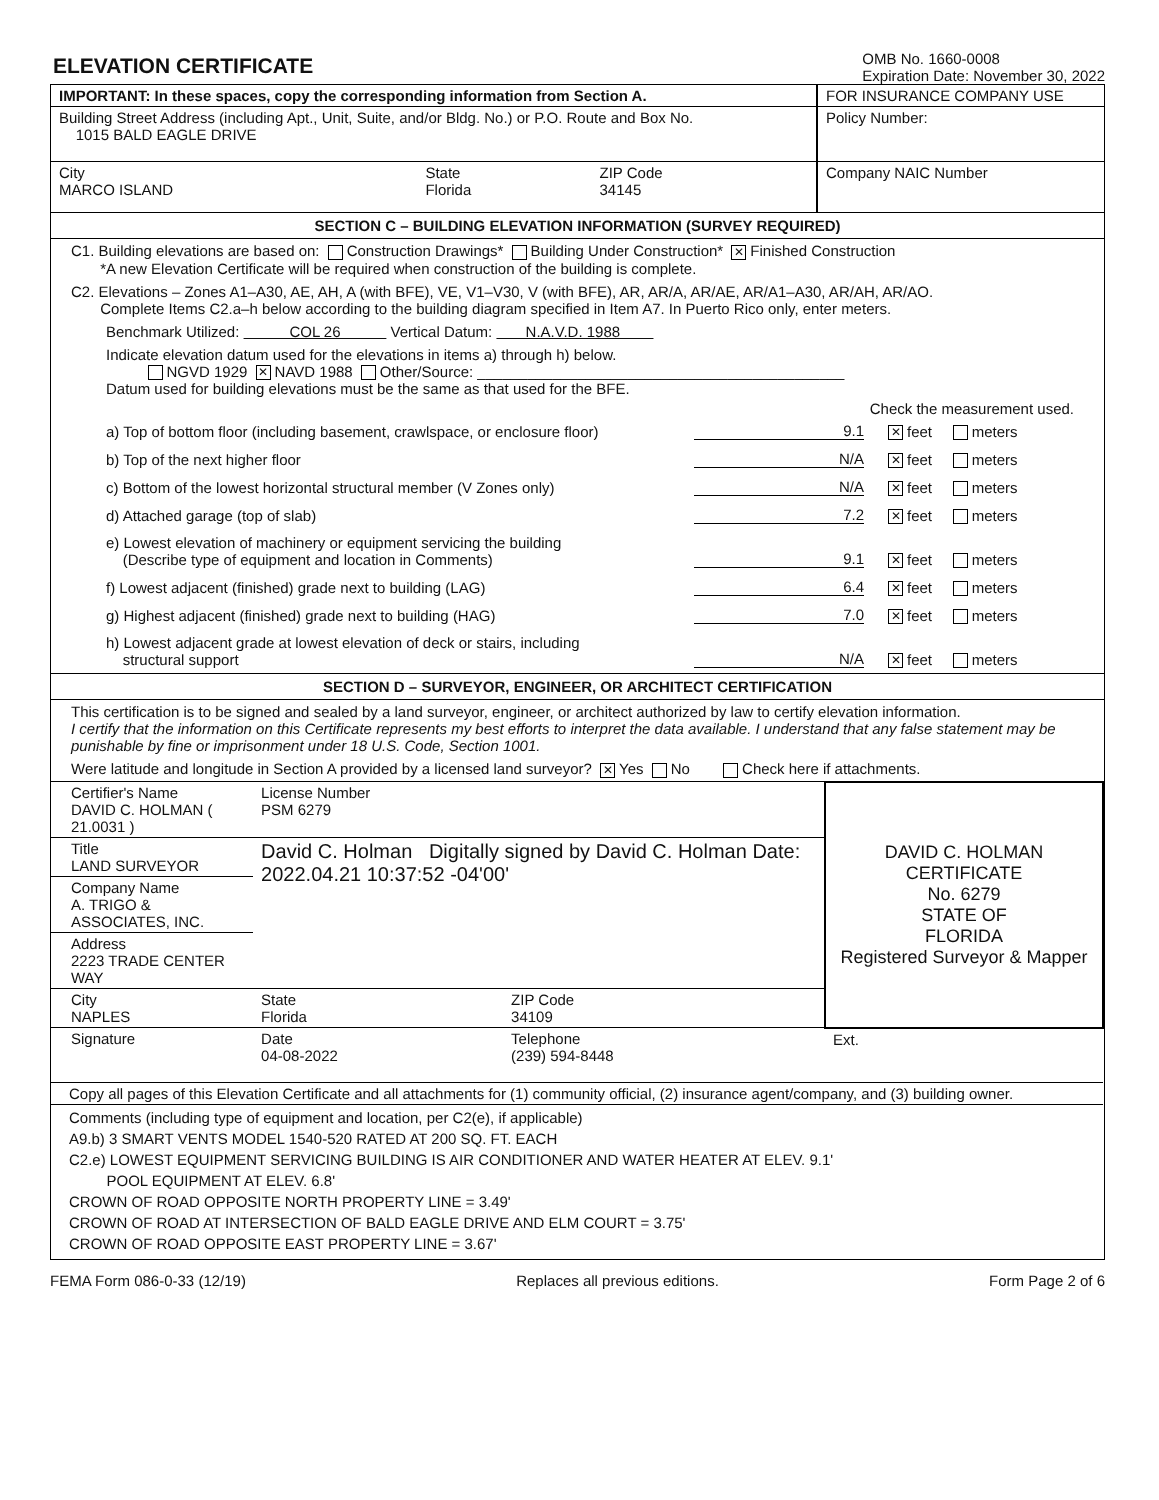ELEVATION CERTIFICATE
OMB No. 1660-0008
Expiration Date: November 30, 2022
| IMPORTANT: In these spaces, copy the corresponding information from Section A. | | | FOR INSURANCE COMPANY USE |
| Building Street Address (including Apt., Unit, Suite, and/or Bldg. No.) or P.O. Route and Box No. 1015 BALD EAGLE DRIVE | | | Policy Number: |
| City MARCO ISLAND | State Florida | ZIP Code 34145 | Company NAIC Number |
SECTION C – BUILDING ELEVATION INFORMATION (SURVEY REQUIRED)
C1. Building elevations are based on: Construction Drawings* Building Under Construction* ✕ Finished Construction
*A new Elevation Certificate will be required when construction of the building is complete.
C2. Elevations – Zones A1–A30, AE, AH, A (with BFE), VE, V1–V30, V (with BFE), AR, AR/A, AR/AE, AR/A1–A30, AR/AH, AR/AO.
Complete Items C2.a–h below according to the building diagram specified in Item A7. In Puerto Rico only, enter meters.
Benchmark Utilized: COL 26 Vertical Datum: N.A.V.D. 1988
Indicate elevation datum used for the elevations in items a) through h) below.
NGVD 1929 ✕ NAVD 1988 Other/Source: ____________________________________________
Datum used for building elevations must be the same as that used for the BFE.
Check the measurement used.
a) Top of bottom floor (including basement, crawlspace, or enclosure floor) 9.1 ✕ feet meters
b) Top of the next higher floor N/A ✕ feet meters
c) Bottom of the lowest horizontal structural member (V Zones only) N/A ✕ feet meters
d) Attached garage (top of slab) 7.2 ✕ feet meters
e) Lowest elevation of machinery or equipment servicing the building
(Describe type of equipment and location in Comments) 9.1 ✕ feet meters
f) Lowest adjacent (finished) grade next to building (LAG) 6.4 ✕ feet meters
g) Highest adjacent (finished) grade next to building (HAG) 7.0 ✕ feet meters
h) Lowest adjacent grade at lowest elevation of deck or stairs, including
structural support N/A ✕ feet meters
SECTION D – SURVEYOR, ENGINEER, OR ARCHITECT CERTIFICATION
This certification is to be signed and sealed by a land surveyor, engineer, or architect authorized by law to certify elevation information.
I certify that the information on this Certificate represents my best efforts to interpret the data available. I understand that any false statement may be punishable by fine or imprisonment under 18 U.S. Code, Section 1001.
Were latitude and longitude in Section A provided by a licensed land surveyor? ✕ Yes No Check here if attachments.
| Certifier's Name DAVID C. HOLMAN ( 21.0031 ) | License Number PSM 6279 | | DAVID C. HOLMAN CERTIFICATE No. 6279 STATE OF FLORIDA Registered Surveyor & Mapper |
| Title LAND SURVEYOR | David C. Holman Digitally signed by David C. Holman Date: 2022.04.21 10:37:52 -04'00' | | |
| Company Name A. TRIGO & ASSOCIATES, INC. | | | |
| Address 2223 TRADE CENTER WAY | | | |
| City NAPLES | State Florida | ZIP Code 34109 | |
| Signature | Date 04-08-2022 | Telephone (239) 594-8448 | Ext. |
| Copy all pages of this Elevation Certificate and all attachments for (1) community official, (2) insurance agent/company, and (3) building owner. | | | |
| Comments (including type of equipment and location, per C2(e), if applicable) A9.b) 3 SMART VENTS MODEL 1540-520 RATED AT 200 SQ. FT. EACH C2.e) LOWEST EQUIPMENT SERVICING BUILDING IS AIR CONDITIONER AND WATER HEATER AT ELEV. 9.1' POOL EQUIPMENT AT ELEV. 6.8' CROWN OF ROAD OPPOSITE NORTH PROPERTY LINE = 3.49' CROWN OF ROAD AT INTERSECTION OF BALD EAGLE DRIVE AND ELM COURT = 3.75' CROWN OF ROAD OPPOSITE EAST PROPERTY LINE = 3.67' | | | |
FEMA Form 086-0-33 (12/19) Replaces all previous editions. Form Page 2 of 6